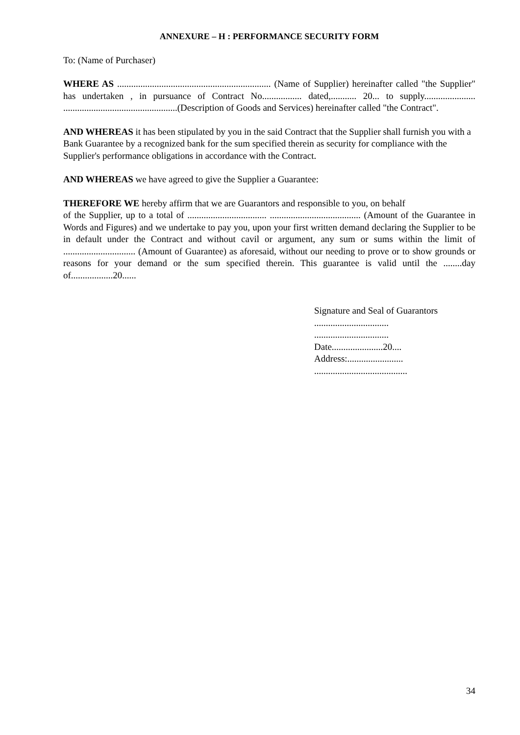ANNEXURE – H : PERFORMANCE SECURITY FORM
To: (Name of Purchaser)
WHERE AS .................................................................. (Name of Supplier) hereinafter called "the Supplier" has undertaken , in pursuance of Contract No................. dated,........... 20... to supply...................... .................................................(Description of Goods and Services) hereinafter called "the Contract".
AND WHEREAS it has been stipulated by you in the said Contract that the Supplier shall furnish you with a Bank Guarantee by a recognized bank for the sum specified therein as security for compliance with the Supplier's performance obligations in accordance with the Contract.
AND WHEREAS we have agreed to give the Supplier a Guarantee:
THEREFORE WE hereby affirm that we are Guarantors and responsible to you, on behalf
of the Supplier, up to a total of .................................. ....................................... (Amount of the Guarantee in Words and Figures) and we undertake to pay you, upon your first written demand declaring the Supplier to be in default under the Contract and without cavil or argument, any sum or sums within the limit of ............................... (Amount of Guarantee) as aforesaid, without our needing to prove or to show grounds or reasons for your demand or the sum specified therein. This guarantee is valid until the ........day of..................20......
Signature and Seal of Guarantors
................................
................................
Date......................20....
Address:........................
........................................
34